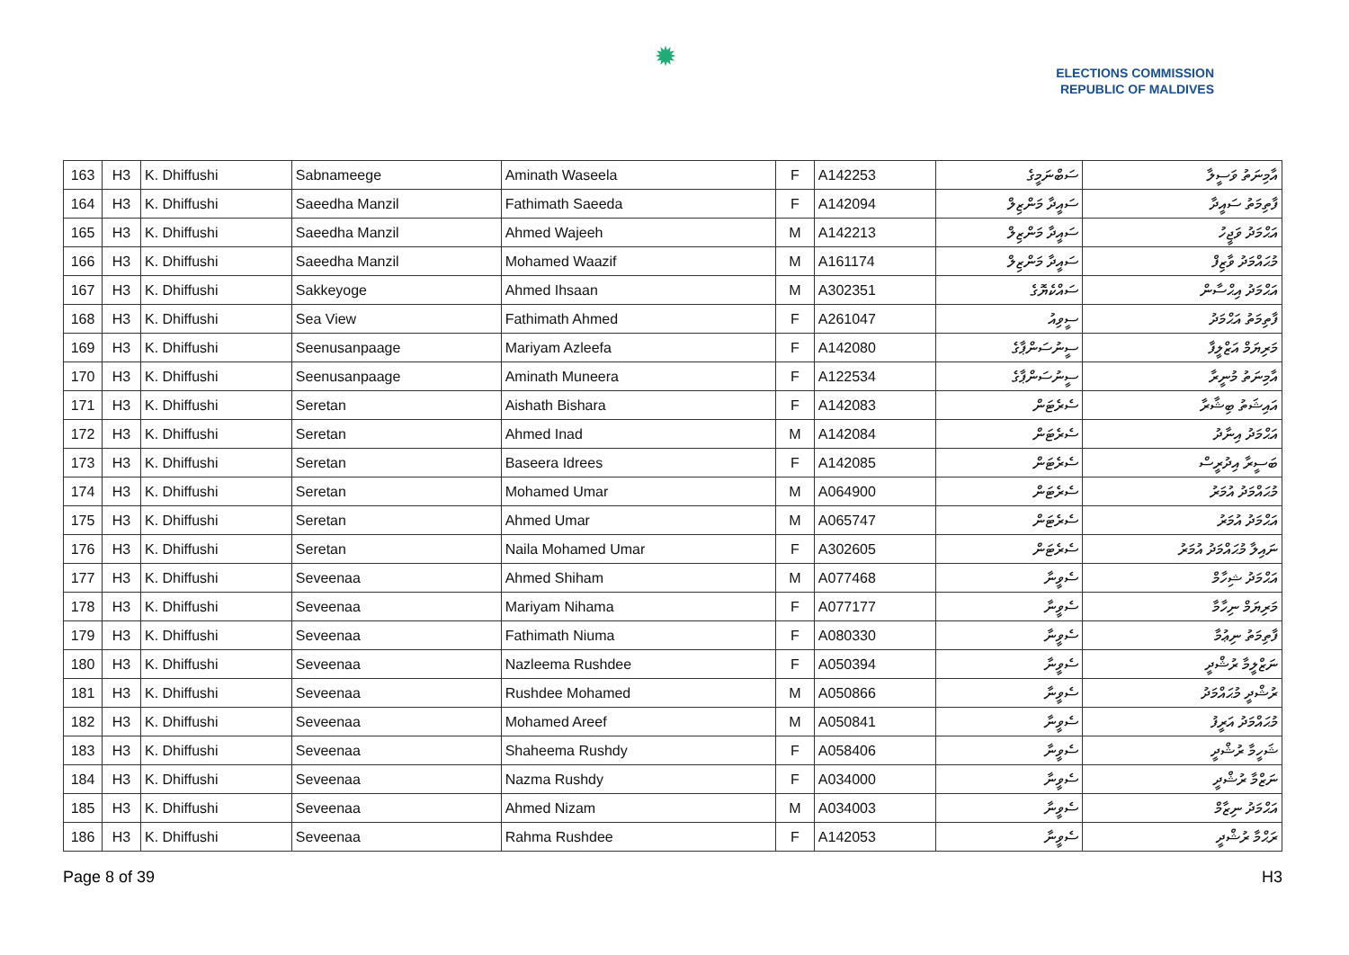✹
ELECTIONS COMMISSION
REPUBLIC OF MALDIVES
| 163 | H3 | K. Dhiffushi | Sabnameege | Aminath Waseela | F | A142253 | ސަބްނަމީގެ | އާމިނަތު ވަސީލާ |
| 164 | H3 | K. Dhiffushi | Saeedha Manzil | Fathimath Saeeda | F | A142094 | ސައީދާ މަންޒިލް | ފާތިމަތު ސައީދާ |
| 165 | H3 | K. Dhiffushi | Saeedha Manzil | Ahmed Wajeeh | M | A142213 | ސައީދާ މަންޒިލް | އަޙްމަދު ވަޖީހު |
| 166 | H3 | K. Dhiffushi | Saeedha Manzil | Mohamed Waazif | M | A161174 | ސައީދާ މަންޒިލް | މުޙައްމަދު ވާޒިފް |
| 167 | H3 | K. Dhiffushi | Sakkeyoge | Ahmed Ihsaan | M | A302351 | ސައްކެޔޮގެ | އަޙްމަދު އިޙްސާން |
| 168 | H3 | K. Dhiffushi | Sea View | Fathimath Ahmed | F | A261047 | ސީވިއު | ފާތިމަތު އަޙްމަދު |
| 169 | H3 | K. Dhiffushi | Seenusanpaage | Mariyam Azleefa | F | A142080 | ސީނުސަންޕާގެ | މަރިޔަމް އަޒްލީފާ |
| 170 | H3 | K. Dhiffushi | Seenusanpaage | Aminath Muneera | F | A122534 | ސީނުސަންޕާގެ | އާމިނަތު މުނީރާ |
| 171 | H3 | K. Dhiffushi | Seretan | Aishath Bishara | F | A142083 | ސެރެޓަން | އައިޝަތު ބިޝާރާ |
| 172 | H3 | K. Dhiffushi | Seretan | Ahmed Inad | M | A142084 | ސެރެޓަން | އަޙްމަދު އިނާދު |
| 173 | H3 | K. Dhiffushi | Seretan | Baseera Idrees | F | A142085 | ސެރެޓަން | ބަސީރާ އިދުރީސް |
| 174 | H3 | K. Dhiffushi | Seretan | Mohamed Umar | M | A064900 | ސެރެޓަން | މުޙައްމަދު އުމަރު |
| 175 | H3 | K. Dhiffushi | Seretan | Ahmed Umar | M | A065747 | ސެރެޓަން | އަޙްމަދު އުމަރު |
| 176 | H3 | K. Dhiffushi | Seretan | Naila Mohamed Umar | F | A302605 | ސެރެޓަން | ނައިލާ މުޙައްމަދު އުމަރު |
| 177 | H3 | K. Dhiffushi | Seveenaa | Ahmed Shiham | M | A077468 | ސެވީނާ | އަޙްމަދު ޝިހާމް |
| 178 | H3 | K. Dhiffushi | Seveenaa | Mariyam Nihama | F | A077177 | ސެވީނާ | މަރިޔަމް ނިހާމާ |
| 179 | H3 | K. Dhiffushi | Seveenaa | Fathimath Niuma | F | A080330 | ސެވީނާ | ފާތިމަތު ނިޢުމާ |
| 180 | H3 | K. Dhiffushi | Seveenaa | Nazleema Rushdee | F | A050394 | ސެވީނާ | ނަޒްލީމާ ރުޝްދީ |
| 181 | H3 | K. Dhiffushi | Seveenaa | Rushdee Mohamed | M | A050866 | ސެވީނާ | ރުޝްދީ މުޙައްމަދު |
| 182 | H3 | K. Dhiffushi | Seveenaa | Mohamed Areef | M | A050841 | ސެވީނާ | މުޙައްމަދު އަރީފު |
| 183 | H3 | K. Dhiffushi | Seveenaa | Shaheema Rushdy | F | A058406 | ސެވީނާ | ޝަހީމާ ރުޝްދީ |
| 184 | H3 | K. Dhiffushi | Seveenaa | Nazma Rushdy | F | A034000 | ސެވީނާ | ނަޒްމާ ރުޝްދީ |
| 185 | H3 | K. Dhiffushi | Seveenaa | Ahmed Nizam | M | A034003 | ސެވީނާ | އަޙްމަދު ނިޒާމް |
| 186 | H3 | K. Dhiffushi | Seveenaa | Rahma Rushdee | F | A142053 | ސެވީނާ | ރަޙްމާ ރުޝްދީ |
Page 8 of 39 H3